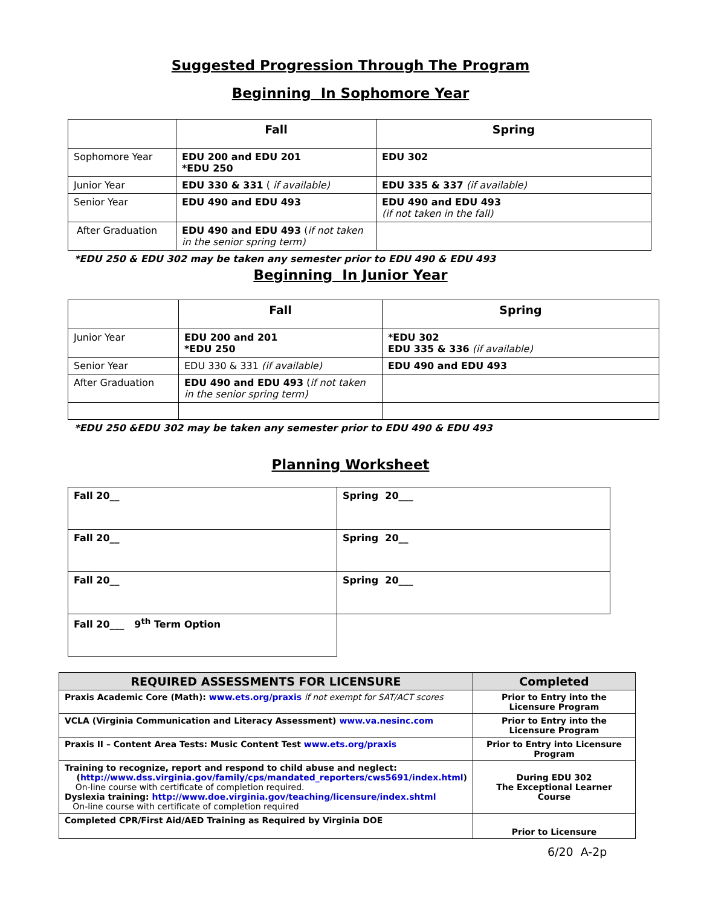Suggested Progression Through The Program
Beginning In Sophomore Year
| | Fall | Spring |
| --- | --- | --- |
| Sophomore Year | EDU 200 and EDU 201 *EDU 250 | EDU 302 |
| Junior Year | EDU 330 & 331 ( if available) | EDU 335 & 337 (if available) |
| Senior Year | EDU 490 and EDU 493 | EDU 490 and EDU 493 (if not taken in the fall) |
| After Graduation | EDU 490 and EDU 493 ( if not taken in the senior spring term) | |
*EDU 250 & EDU 302 may be taken any semester prior to EDU 490 & EDU 493
Beginning In Junior Year
| | Fall | Spring |
| --- | --- | --- |
| Junior Year | EDU 200 and 201 *EDU 250 | *EDU 302 EDU 335 & 336 (if available) |
| Senior Year | EDU 330 & 331 (if available) | EDU 490 and EDU 493 |
| After Graduation | EDU 490 and EDU 493 ( if not taken in the senior spring term) | |
*EDU 250 &EDU 302 may be taken any semester prior to EDU 490 & EDU 493
Planning Worksheet
| Fall 20__ | Spring 20___ |
| Fall 20__ | Spring 20__ |
| Fall 20__ | Spring 20___ |
| Fall 20___ 9<sup>th</sup> Term Option | |
| REQUIRED ASSESSMENTS FOR LICENSURE | Completed |
| --- | --- |
| Praxis Academic Core (Math): www.ets.org/praxis if not exempt for SAT/ACT scores | Prior to Entry into the Licensure Program |
| VCLA (Virginia Communication and Literacy Assessment) www.va.nesinc.com | Prior to Entry into the Licensure Program |
| Praxis II – Content Area Tests: Music Content Test www.ets.org/praxis | Prior to Entry into Licensure Program |
| Training to recognize, report and respond to child abuse and neglect: ( http://www.dss.virginia.gov/family/cps/mandated_reporters/cws5691/index.html ) On-line course with certificate of completion required. Dyslexia training: http://www.doe.virginia.gov/teaching/licensure/index.shtml On-line course with certificate of completion required | During EDU 302 The Exceptional Learner Course |
| Completed CPR/First Aid/AED Training as Required by Virginia DOE | Prior to Licensure |
6/20 A-2p